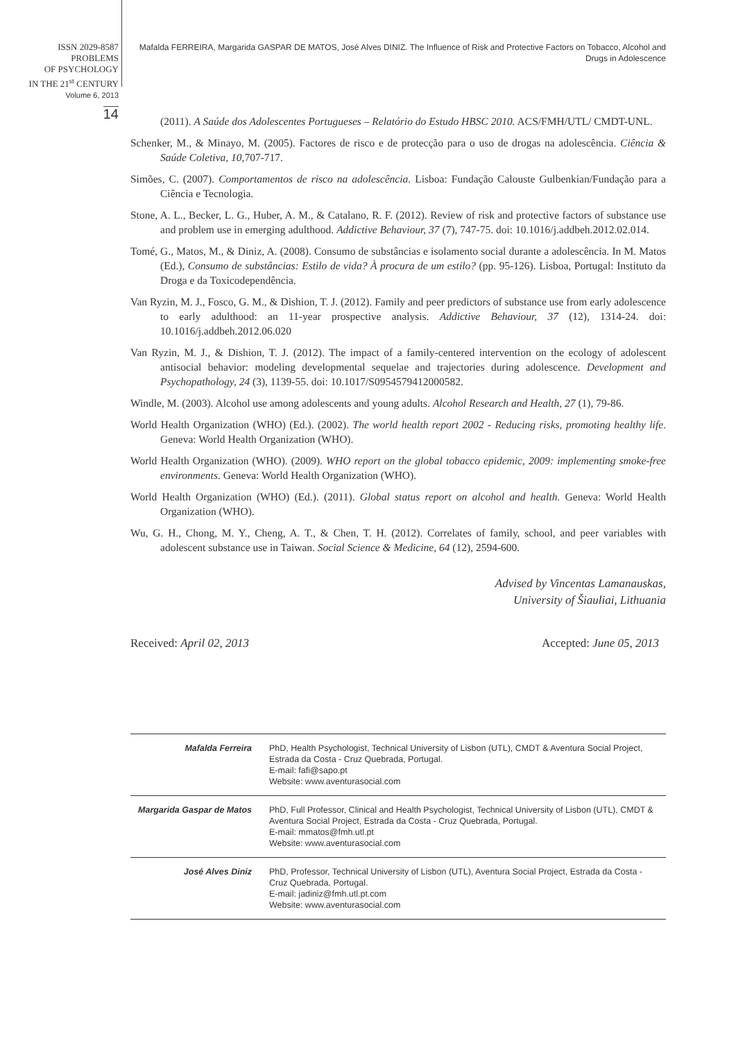ISSN 2029-8587
PROBLEMS
OF PSYCHOLOGY
IN THE 21<sup>st</sup> CENTURY
Volume 6, 2013
14
Mafalda FERREIRA, Margarida GASPAR DE MATOS, José Alves DINIZ. The Influence of Risk and Protective Factors on Tobacco, Alcohol and Drugs in Adolescence
(2011). A Saúde dos Adolescentes Portugueses – Relatório do Estudo HBSC 2010. ACS/FMH/UTL/ CMDT-UNL.
Schenker, M., & Minayo, M. (2005). Factores de risco e de protecção para o uso de drogas na adolescência. Ciência & Saúde Coletiva, 10, 707-717.
Simões, C. (2007). Comportamentos de risco na adolescência. Lisboa: Fundação Calouste Gulbenkian/Fundação para a Ciência e Tecnologia.
Stone, A. L., Becker, L. G., Huber, A. M., & Catalano, R. F. (2012). Review of risk and protective factors of substance use and problem use in emerging adulthood. Addictive Behaviour, 37 (7), 747-75. doi: 10.1016/j.addbeh.2012.02.014.
Tomé, G., Matos, M., & Diniz, A. (2008). Consumo de substâncias e isolamento social durante a adolescência. In M. Matos (Ed.), Consumo de substâncias: Estilo de vida? À procura de um estilo? (pp. 95-126). Lisboa, Portugal: Instituto da Droga e da Toxicodependência.
Van Ryzin, M. J., Fosco, G. M., & Dishion, T. J. (2012). Family and peer predictors of substance use from early adolescence to early adulthood: an 11-year prospective analysis. Addictive Behaviour, 37 (12), 1314-24. doi: 10.1016/j.addbeh.2012.06.020
Van Ryzin, M. J., & Dishion, T. J. (2012). The impact of a family-centered intervention on the ecology of adolescent antisocial behavior: modeling developmental sequelae and trajectories during adolescence. Development and Psychopathology, 24 (3), 1139-55. doi: 10.1017/S0954579412000582.
Windle, M. (2003). Alcohol use among adolescents and young adults. Alcohol Research and Health, 27 (1), 79-86.
World Health Organization (WHO) (Ed.). (2002). The world health report 2002 - Reducing risks, promoting healthy life. Geneva: World Health Organization (WHO).
World Health Organization (WHO). (2009). WHO report on the global tobacco epidemic, 2009: implementing smoke-free environments. Geneva: World Health Organization (WHO).
World Health Organization (WHO) (Ed.). (2011). Global status report on alcohol and health. Geneva: World Health Organization (WHO).
Wu, G. H., Chong, M. Y., Cheng, A. T., & Chen, T. H. (2012). Correlates of family, school, and peer variables with adolescent substance use in Taiwan. Social Science & Medicine, 64 (12), 2594-600.
Advised by Vincentas Lamanauskas,
University of Šiauliai, Lithuania
Received: April 02, 2013 Accepted: June 05, 2013
| Mafalda Ferreira | PhD, Health Psychologist, Technical University of Lisbon (UTL), CMDT & Aventura Social Project, Estrada da Costa - Cruz Quebrada, Portugal. E-mail: fafi@sapo.pt Website: www.aventurasocial.com |
| Margarida Gaspar de Matos | PhD, Full Professor, Clinical and Health Psychologist, Technical University of Lisbon (UTL), CMDT & Aventura Social Project, Estrada da Costa - Cruz Quebrada, Portugal. E-mail: mmatos@fmh.utl.pt Website: www.aventurasocial.com |
| José Alves Diniz | PhD, Professor, Technical University of Lisbon (UTL), Aventura Social Project, Estrada da Costa - Cruz Quebrada, Portugal. E-mail: jadiniz@fmh.utl.pt.com Website: www.aventurasocial.com |